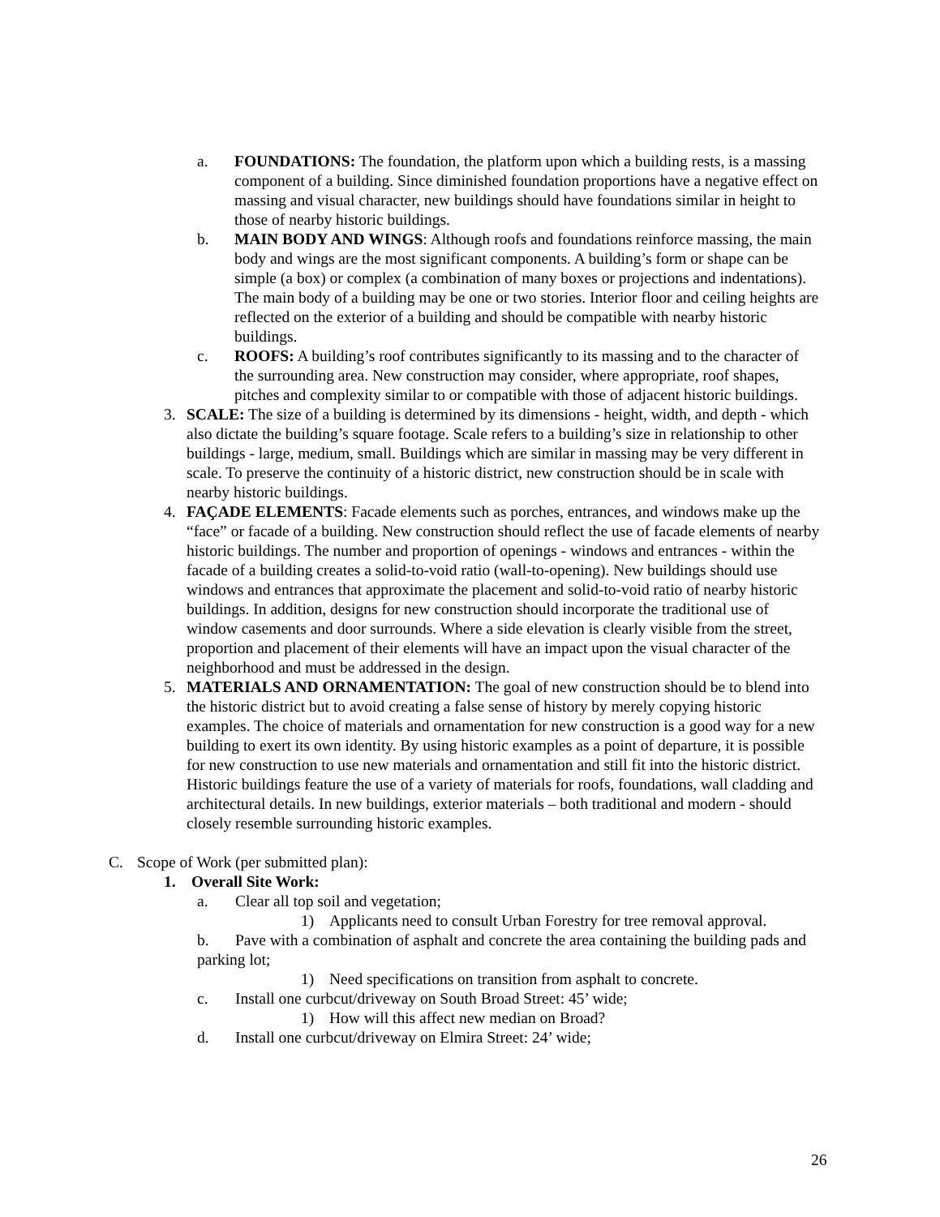a. FOUNDATIONS: The foundation, the platform upon which a building rests, is a massing component of a building. Since diminished foundation proportions have a negative effect on massing and visual character, new buildings should have foundations similar in height to those of nearby historic buildings.
b. MAIN BODY AND WINGS: Although roofs and foundations reinforce massing, the main body and wings are the most significant components. A building’s form or shape can be simple (a box) or complex (a combination of many boxes or projections and indentations). The main body of a building may be one or two stories. Interior floor and ceiling heights are reflected on the exterior of a building and should be compatible with nearby historic buildings.
c. ROOFS: A building’s roof contributes significantly to its massing and to the character of the surrounding area. New construction may consider, where appropriate, roof shapes, pitches and complexity similar to or compatible with those of adjacent historic buildings.
3. SCALE: The size of a building is determined by its dimensions - height, width, and depth - which also dictate the building’s square footage. Scale refers to a building’s size in relationship to other buildings - large, medium, small. Buildings which are similar in massing may be very different in scale. To preserve the continuity of a historic district, new construction should be in scale with nearby historic buildings.
4. FAÇADE ELEMENTS: Facade elements such as porches, entrances, and windows make up the “face” or facade of a building. New construction should reflect the use of facade elements of nearby historic buildings. The number and proportion of openings - windows and entrances - within the facade of a building creates a solid-to-void ratio (wall-to-opening). New buildings should use windows and entrances that approximate the placement and solid-to-void ratio of nearby historic buildings. In addition, designs for new construction should incorporate the traditional use of window casements and door surrounds. Where a side elevation is clearly visible from the street, proportion and placement of their elements will have an impact upon the visual character of the neighborhood and must be addressed in the design.
5. MATERIALS AND ORNAMENTATION: The goal of new construction should be to blend into the historic district but to avoid creating a false sense of history by merely copying historic examples. The choice of materials and ornamentation for new construction is a good way for a new building to exert its own identity. By using historic examples as a point of departure, it is possible for new construction to use new materials and ornamentation and still fit into the historic district. Historic buildings feature the use of a variety of materials for roofs, foundations, wall cladding and architectural details. In new buildings, exterior materials – both traditional and modern - should closely resemble surrounding historic examples.
C. Scope of Work (per submitted plan):
1. Overall Site Work:
a. Clear all top soil and vegetation;
1) Applicants need to consult Urban Forestry for tree removal approval.
b. Pave with a combination of asphalt and concrete the area containing the building pads and parking lot;
1) Need specifications on transition from asphalt to concrete.
c. Install one curbcut/driveway on South Broad Street: 45’ wide;
1) How will this affect new median on Broad?
d. Install one curbcut/driveway on Elmira Street: 24’ wide;
26